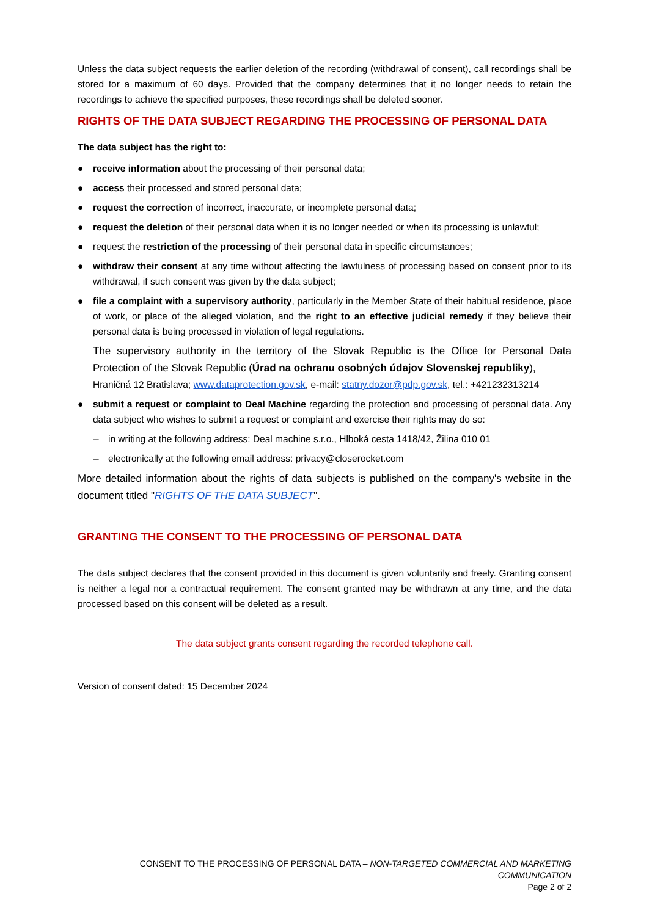Unless the data subject requests the earlier deletion of the recording (withdrawal of consent), call recordings shall be stored for a maximum of 60 days. Provided that the company determines that it no longer needs to retain the recordings to achieve the specified purposes, these recordings shall be deleted sooner.
RIGHTS OF THE DATA SUBJECT REGARDING THE PROCESSING OF PERSONAL DATA
The data subject has the right to:
● receive information about the processing of their personal data;
● access their processed and stored personal data;
● request the correction of incorrect, inaccurate, or incomplete personal data;
● request the deletion of their personal data when it is no longer needed or when its processing is unlawful;
● request the restriction of the processing of their personal data in specific circumstances;
● withdraw their consent at any time without affecting the lawfulness of processing based on consent prior to its withdrawal, if such consent was given by the data subject;
● file a complaint with a supervisory authority, particularly in the Member State of their habitual residence, place of work, or place of the alleged violation, and the right to an effective judicial remedy if they believe their personal data is being processed in violation of legal regulations.
The supervisory authority in the territory of the Slovak Republic is the Office for Personal Data Protection of the Slovak Republic (Úrad na ochranu osobných údajov Slovenskej republiky),
Hraničná 12 Bratislava; www.dataprotection.gov.sk, e-mail: statny.dozor@pdp.gov.sk, tel.: +421232313214
● submit a request or complaint to Deal Machine regarding the protection and processing of personal data. Any data subject who wishes to submit a request or complaint and exercise their rights may do so:
– in writing at the following address: Deal machine s.r.o., Hlboká cesta 1418/42, Žilina 010 01
– electronically at the following email address: privacy@closerocket.com
More detailed information about the rights of data subjects is published on the company's website in the document titled "RIGHTS OF THE DATA SUBJECT".
GRANTING THE CONSENT TO THE PROCESSING OF PERSONAL DATA
The data subject declares that the consent provided in this document is given voluntarily and freely. Granting consent is neither a legal nor a contractual requirement. The consent granted may be withdrawn at any time, and the data processed based on this consent will be deleted as a result.
The data subject grants consent regarding the recorded telephone call.
Version of consent dated: 15 December 2024
CONSENT TO THE PROCESSING OF PERSONAL DATA – NON-TARGETED COMMERCIAL AND MARKETING COMMUNICATION
Page 2 of 2